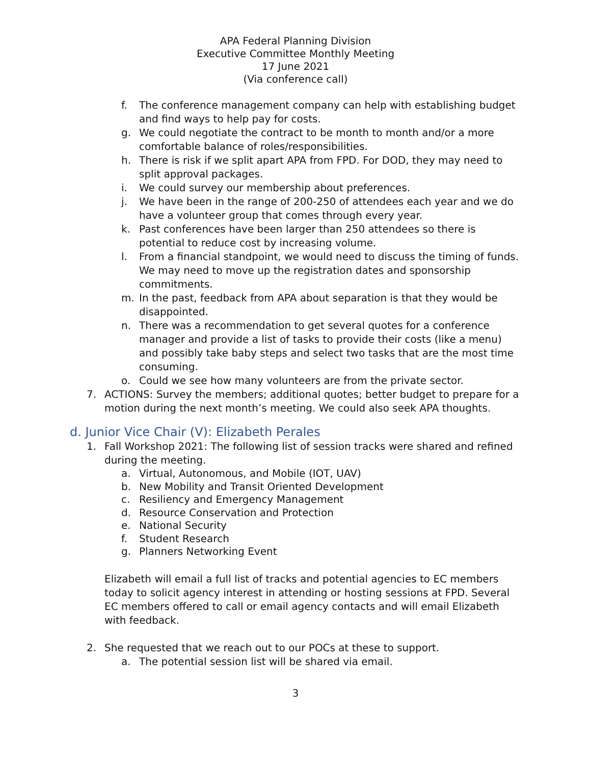APA Federal Planning Division
Executive Committee Monthly Meeting
17 June 2021
(Via conference call)
f. The conference management company can help with establishing budget and find ways to help pay for costs.
g. We could negotiate the contract to be month to month and/or a more comfortable balance of roles/responsibilities.
h. There is risk if we split apart APA from FPD. For DOD, they may need to split approval packages.
i. We could survey our membership about preferences.
j. We have been in the range of 200-250 of attendees each year and we do have a volunteer group that comes through every year.
k. Past conferences have been larger than 250 attendees so there is potential to reduce cost by increasing volume.
l. From a financial standpoint, we would need to discuss the timing of funds. We may need to move up the registration dates and sponsorship commitments.
m. In the past, feedback from APA about separation is that they would be disappointed.
n. There was a recommendation to get several quotes for a conference manager and provide a list of tasks to provide their costs (like a menu) and possibly take baby steps and select two tasks that are the most time consuming.
o. Could we see how many volunteers are from the private sector.
7. ACTIONS: Survey the members; additional quotes; better budget to prepare for a motion during the next month’s meeting. We could also seek APA thoughts.
d. Junior Vice Chair (V): Elizabeth Perales
1. Fall Workshop 2021: The following list of session tracks were shared and refined during the meeting.
a. Virtual, Autonomous, and Mobile (IOT, UAV)
b. New Mobility and Transit Oriented Development
c. Resiliency and Emergency Management
d. Resource Conservation and Protection
e. National Security
f. Student Research
g. Planners Networking Event
Elizabeth will email a full list of tracks and potential agencies to EC members today to solicit agency interest in attending or hosting sessions at FPD. Several EC members offered to call or email agency contacts and will email Elizabeth with feedback.
2. She requested that we reach out to our POCs at these to support.
a. The potential session list will be shared via email.
3